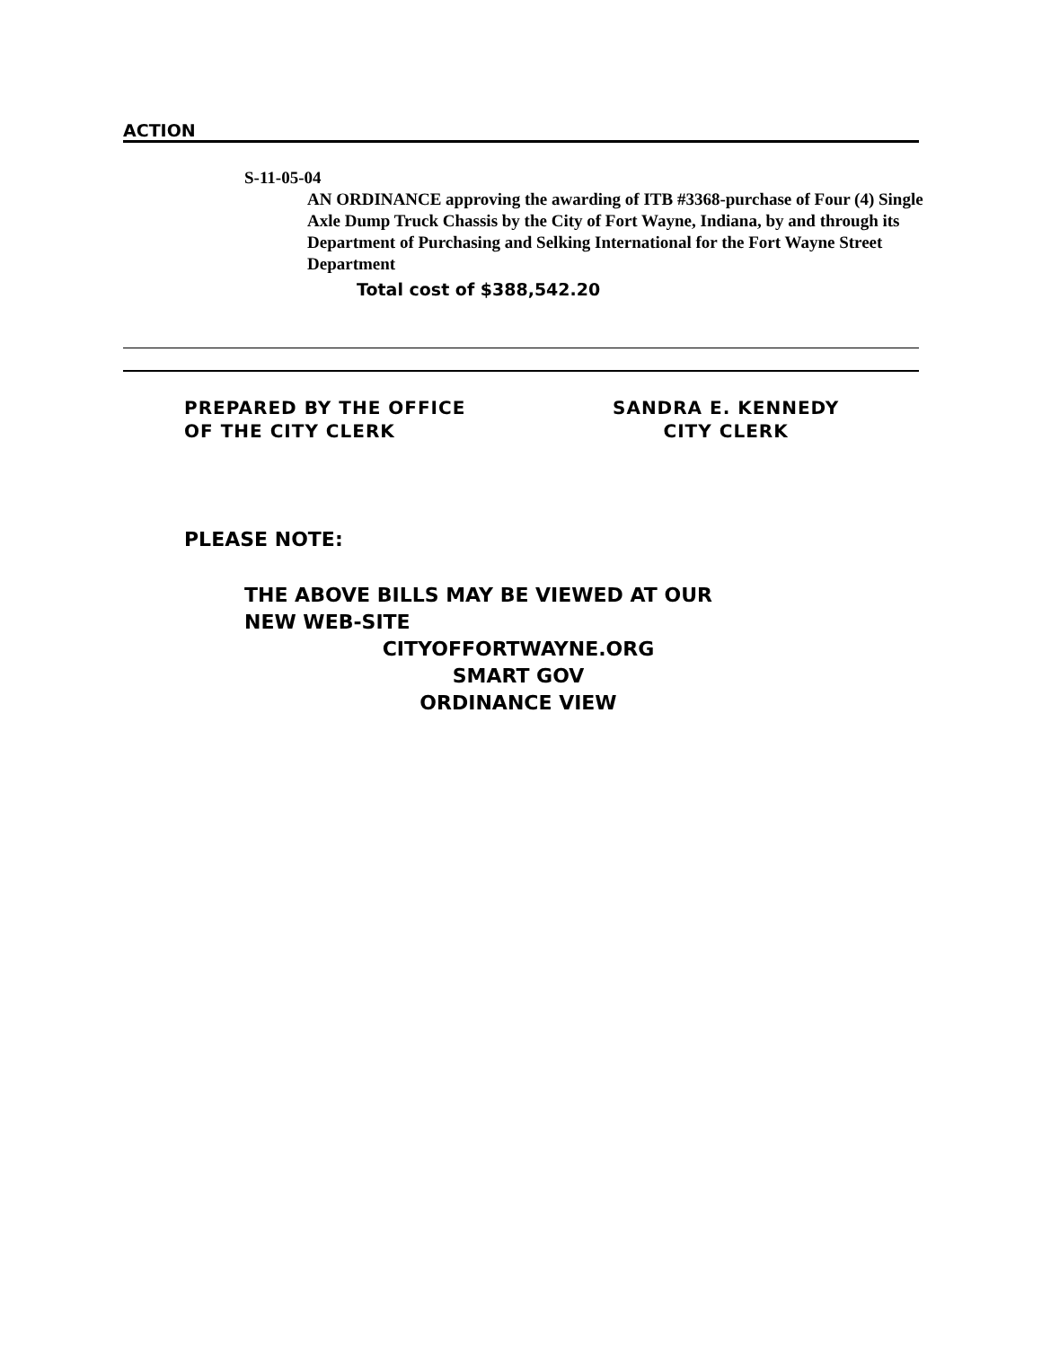ACTION
S-11-05-04
AN ORDINANCE approving the awarding of ITB #3368-purchase of Four (4) Single Axle Dump Truck Chassis by the City of Fort Wayne, Indiana, by and through its Department of Purchasing and Selking International for the Fort Wayne Street Department
Total cost of $388,542.20
PREPARED BY THE OFFICE
OF THE CITY CLERK
SANDRA E. KENNEDY
CITY CLERK
PLEASE NOTE:
THE ABOVE BILLS MAY BE VIEWED AT OUR
NEW WEB-SITE
CITYOFFORTWAYNE.ORG
SMART GOV
ORDINANCE VIEW